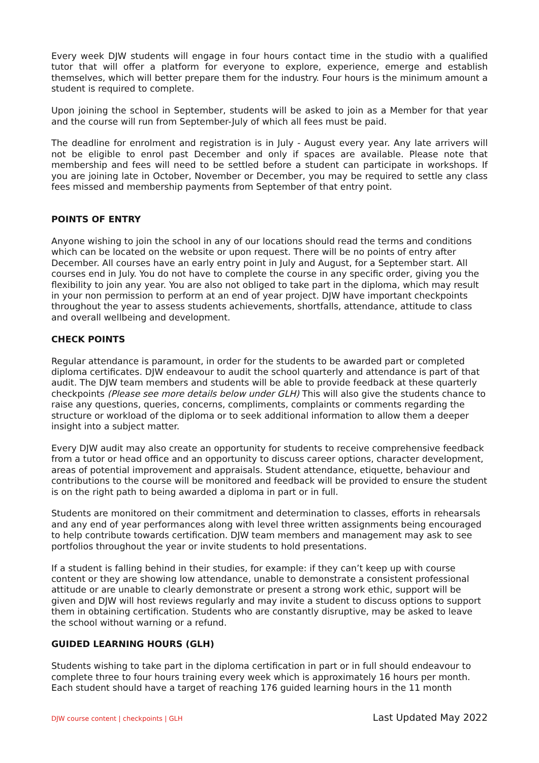Every week DJW students will engage in four hours contact time in the studio with a qualified tutor that will offer a platform for everyone to explore, experience, emerge and establish themselves, which will better prepare them for the industry. Four hours is the minimum amount a student is required to complete.
Upon joining the school in September, students will be asked to join as a Member for that year and the course will run from September-July of which all fees must be paid.
The deadline for enrolment and registration is in July - August every year. Any late arrivers will not be eligible to enrol past December and only if spaces are available. Please note that membership and fees will need to be settled before a student can participate in workshops. If you are joining late in October, November or December, you may be required to settle any class fees missed and membership payments from September of that entry point.
POINTS OF ENTRY
Anyone wishing to join the school in any of our locations should read the terms and conditions which can be located on the website or upon request. There will be no points of entry after December. All courses have an early entry point in July and August, for a September start. All courses end in July. You do not have to complete the course in any specific order, giving you the flexibility to join any year. You are also not obliged to take part in the diploma, which may result in your non permission to perform at an end of year project. DJW have important checkpoints throughout the year to assess students achievements, shortfalls, attendance, attitude to class and overall wellbeing and development.
CHECK POINTS
Regular attendance is paramount, in order for the students to be awarded part or completed diploma certificates. DJW endeavour to audit the school quarterly and attendance is part of that audit. The DJW team members and students will be able to provide feedback at these quarterly checkpoints (Please see more details below under GLH) This will also give the students chance to raise any questions, queries, concerns, compliments, complaints or comments regarding the structure or workload of the diploma or to seek additional information to allow them a deeper insight into a subject matter.
Every DJW audit may also create an opportunity for students to receive comprehensive feedback from a tutor or head office and an opportunity to discuss career options, character development, areas of potential improvement and appraisals. Student attendance, etiquette, behaviour and contributions to the course will be monitored and feedback will be provided to ensure the student is on the right path to being awarded a diploma in part or in full.
Students are monitored on their commitment and determination to classes, efforts in rehearsals and any end of year performances along with level three written assignments being encouraged to help contribute towards certification. DJW team members and management may ask to see portfolios throughout the year or invite students to hold presentations.
If a student is falling behind in their studies, for example: if they can’t keep up with course content or they are showing low attendance, unable to demonstrate a consistent professional attitude or are unable to clearly demonstrate or present a strong work ethic, support will be given and DJW will host reviews regularly and may invite a student to discuss options to support them in obtaining certification. Students who are constantly disruptive, may be asked to leave the school without warning or a refund.
GUIDED LEARNING HOURS (GLH)
Students wishing to take part in the diploma certification in part or in full should endeavour to complete three to four hours training every week which is approximately 16 hours per month. Each student should have a target of reaching 176 guided learning hours in the 11 month
DJW course content | checkpoints | GLH Last Updated May 2022